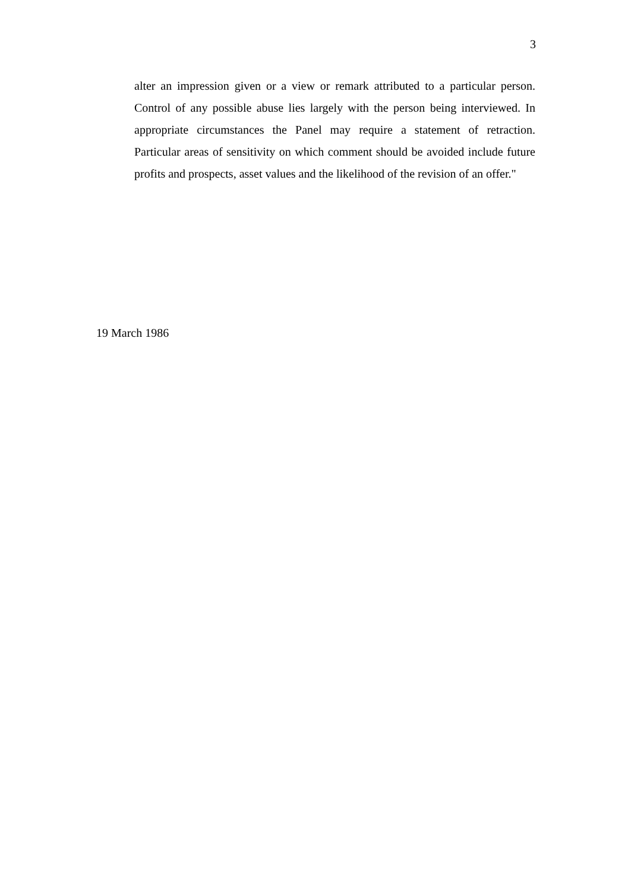3
alter an impression given or a view or remark attributed to a particular person. Control of any possible abuse lies largely with the person being interviewed. In appropriate circumstances the Panel may require a statement of retraction. Particular areas of sensitivity on which comment should be avoided include future profits and prospects, asset values and the likelihood of the revision of an offer."
19 March 1986